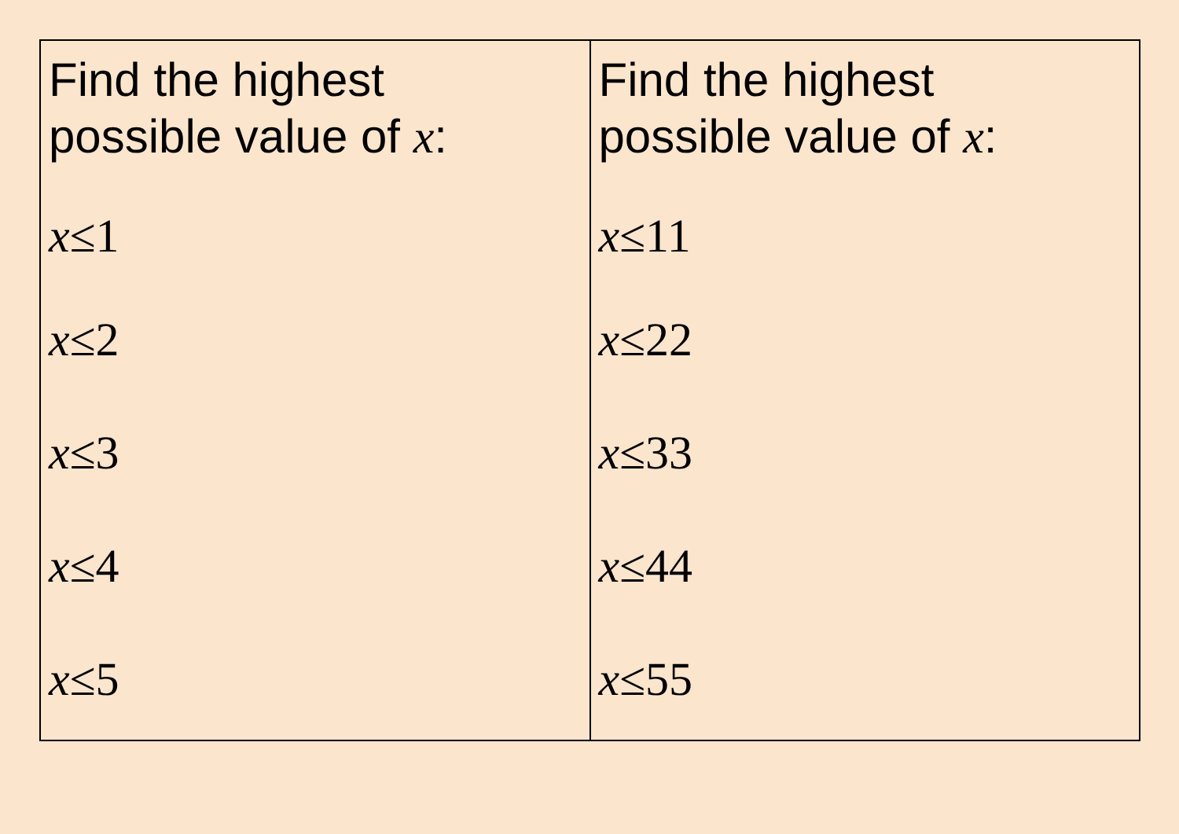| Find the highest possible value of x : x ≤1 x ≤2 x ≤3 x ≤4 x ≤5 | Find the highest possible value of x : x ≤11 x ≤22 x ≤33 x ≤44 x ≤55 |